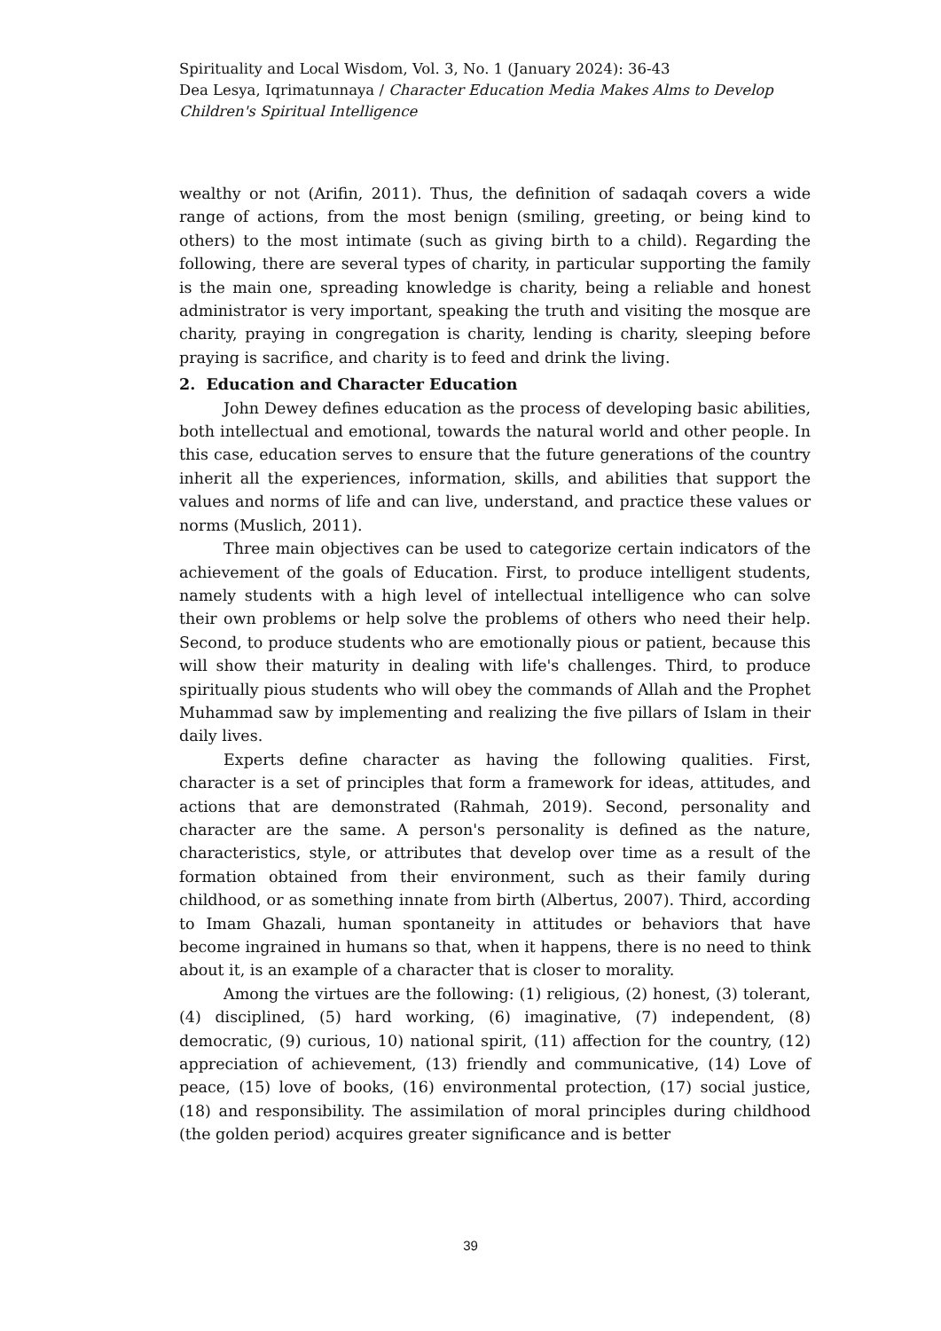Spirituality and Local Wisdom, Vol. 3, No. 1 (January 2024): 36-43
Dea Lesya, Iqrimatunnaya / Character Education Media Makes Alms to Develop Children's Spiritual Intelligence
wealthy or not (Arifin, 2011). Thus, the definition of sadaqah covers a wide range of actions, from the most benign (smiling, greeting, or being kind to others) to the most intimate (such as giving birth to a child). Regarding the following, there are several types of charity, in particular supporting the family is the main one, spreading knowledge is charity, being a reliable and honest administrator is very important, speaking the truth and visiting the mosque are charity, praying in congregation is charity, lending is charity, sleeping before praying is sacrifice, and charity is to feed and drink the living.
2. Education and Character Education
John Dewey defines education as the process of developing basic abilities, both intellectual and emotional, towards the natural world and other people. In this case, education serves to ensure that the future generations of the country inherit all the experiences, information, skills, and abilities that support the values and norms of life and can live, understand, and practice these values or norms (Muslich, 2011).
Three main objectives can be used to categorize certain indicators of the achievement of the goals of Education. First, to produce intelligent students, namely students with a high level of intellectual intelligence who can solve their own problems or help solve the problems of others who need their help. Second, to produce students who are emotionally pious or patient, because this will show their maturity in dealing with life's challenges. Third, to produce spiritually pious students who will obey the commands of Allah and the Prophet Muhammad saw by implementing and realizing the five pillars of Islam in their daily lives.
Experts define character as having the following qualities. First, character is a set of principles that form a framework for ideas, attitudes, and actions that are demonstrated (Rahmah, 2019). Second, personality and character are the same. A person's personality is defined as the nature, characteristics, style, or attributes that develop over time as a result of the formation obtained from their environment, such as their family during childhood, or as something innate from birth (Albertus, 2007). Third, according to Imam Ghazali, human spontaneity in attitudes or behaviors that have become ingrained in humans so that, when it happens, there is no need to think about it, is an example of a character that is closer to morality.
Among the virtues are the following: (1) religious, (2) honest, (3) tolerant, (4) disciplined, (5) hard working, (6) imaginative, (7) independent, (8) democratic, (9) curious, 10) national spirit, (11) affection for the country, (12) appreciation of achievement, (13) friendly and communicative, (14) Love of peace, (15) love of books, (16) environmental protection, (17) social justice, (18) and responsibility. The assimilation of moral principles during childhood (the golden period) acquires greater significance and is better
39